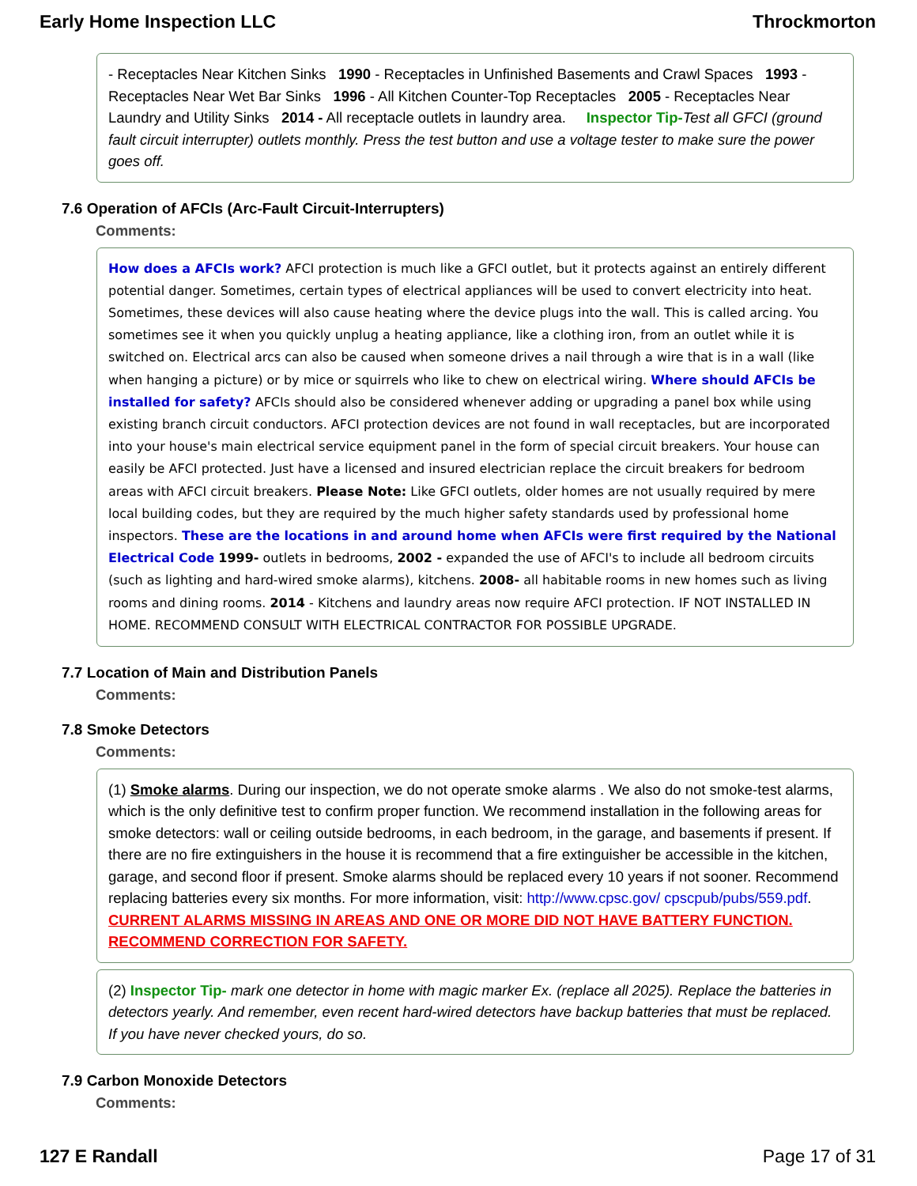Early Home Inspection LLC Throckmorton
- Receptacles Near Kitchen Sinks 1990 - Receptacles in Unfinished Basements and Crawl Spaces 1993 - Receptacles Near Wet Bar Sinks 1996 - All Kitchen Counter-Top Receptacles 2005 - Receptacles Near Laundry and Utility Sinks 2014 - All receptacle outlets in laundry area. Inspector Tip-Test all GFCI (ground fault circuit interrupter) outlets monthly. Press the test button and use a voltage tester to make sure the power goes off.
7.6 Operation of AFCIs (Arc-Fault Circuit-Interrupters)
Comments:
How does a AFCIs work? AFCI protection is much like a GFCI outlet, but it protects against an entirely different potential danger. Sometimes, certain types of electrical appliances will be used to convert electricity into heat. Sometimes, these devices will also cause heating where the device plugs into the wall. This is called arcing. You sometimes see it when you quickly unplug a heating appliance, like a clothing iron, from an outlet while it is switched on. Electrical arcs can also be caused when someone drives a nail through a wire that is in a wall (like when hanging a picture) or by mice or squirrels who like to chew on electrical wiring. Where should AFCIs be installed for safety? AFCIs should also be considered whenever adding or upgrading a panel box while using existing branch circuit conductors. AFCI protection devices are not found in wall receptacles, but are incorporated into your house's main electrical service equipment panel in the form of special circuit breakers. Your house can easily be AFCI protected. Just have a licensed and insured electrician replace the circuit breakers for bedroom areas with AFCI circuit breakers. Please Note: Like GFCI outlets, older homes are not usually required by mere local building codes, but they are required by the much higher safety standards used by professional home inspectors. These are the locations in and around home when AFCIs were first required by the National Electrical Code 1999- outlets in bedrooms, 2002 - expanded the use of AFCI's to include all bedroom circuits (such as lighting and hard-wired smoke alarms), kitchens. 2008- all habitable rooms in new homes such as living rooms and dining rooms. 2014 - Kitchens and laundry areas now require AFCI protection. IF NOT INSTALLED IN HOME. RECOMMEND CONSULT WITH ELECTRICAL CONTRACTOR FOR POSSIBLE UPGRADE.
7.7 Location of Main and Distribution Panels
Comments:
7.8 Smoke Detectors
Comments:
(1) Smoke alarms. During our inspection, we do not operate smoke alarms . We also do not smoke-test alarms, which is the only definitive test to confirm proper function. We recommend installation in the following areas for smoke detectors: wall or ceiling outside bedrooms, in each bedroom, in the garage, and basements if present. If there are no fire extinguishers in the house it is recommend that a fire extinguisher be accessible in the kitchen, garage, and second floor if present. Smoke alarms should be replaced every 10 years if not sooner. Recommend replacing batteries every six months. For more information, visit: http://www.cpsc.gov/ cpscpub/pubs/559.pdf. CURRENT ALARMS MISSING IN AREAS AND ONE OR MORE DID NOT HAVE BATTERY FUNCTION. RECOMMEND CORRECTION FOR SAFETY.
(2) Inspector Tip- mark one detector in home with magic marker Ex. (replace all 2025). Replace the batteries in detectors yearly. And remember, even recent hard-wired detectors have backup batteries that must be replaced. If you have never checked yours, do so.
7.9 Carbon Monoxide Detectors
Comments:
127 E Randall Page 17 of 31